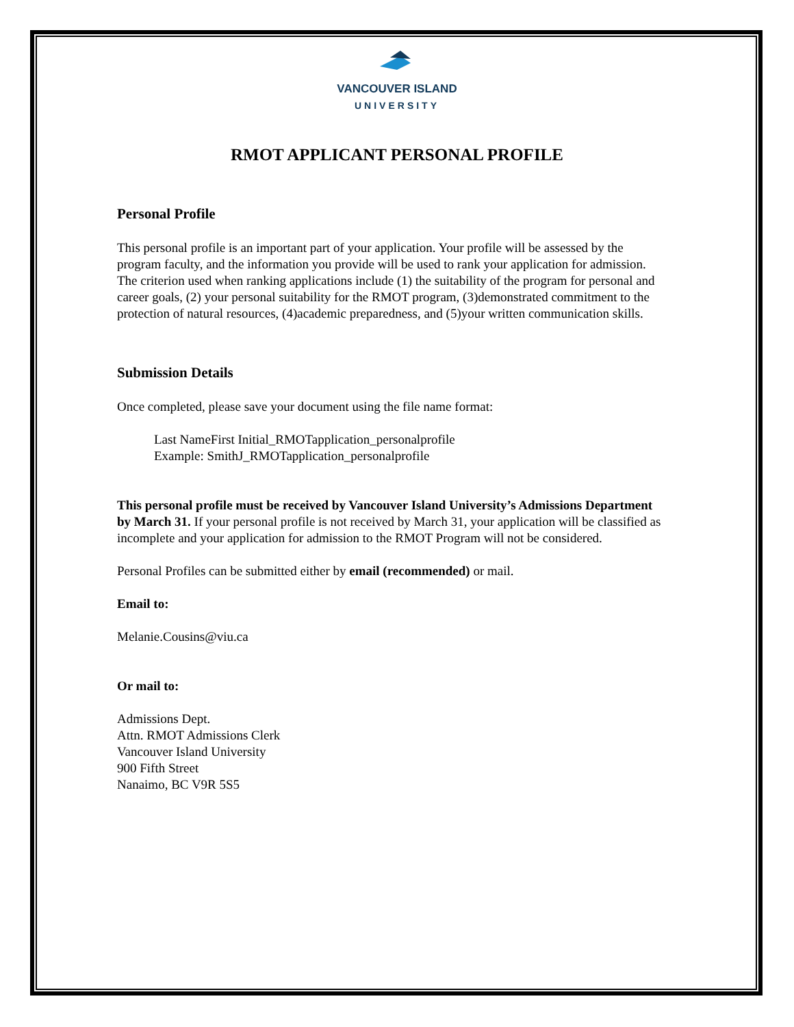VANCOUVER ISLAND
UNIVERSITY
RMOT APPLICANT PERSONAL PROFILE
Personal Profile
This personal profile is an important part of your application. Your profile will be assessed by the program faculty, and the information you provide will be used to rank your application for admission. The criterion used when ranking applications include (1) the suitability of the program for personal and career goals, (2) your personal suitability for the RMOT program, (3)demonstrated commitment to the protection of natural resources, (4)academic preparedness, and (5)your written communication skills.
Submission Details
Once completed, please save your document using the file name format:
Last NameFirst Initial_RMOTapplication_personalprofile
Example: SmithJ_RMOTapplication_personalprofile
This personal profile must be received by Vancouver Island University’s Admissions Department by March 31. If your personal profile is not received by March 31, your application will be classified as incomplete and your application for admission to the RMOT Program will not be considered.
Personal Profiles can be submitted either by email (recommended) or mail.
Email to:
Melanie.Cousins@viu.ca
Or mail to:
Admissions Dept.
Attn. RMOT Admissions Clerk
Vancouver Island University
900 Fifth Street
Nanaimo, BC V9R 5S5